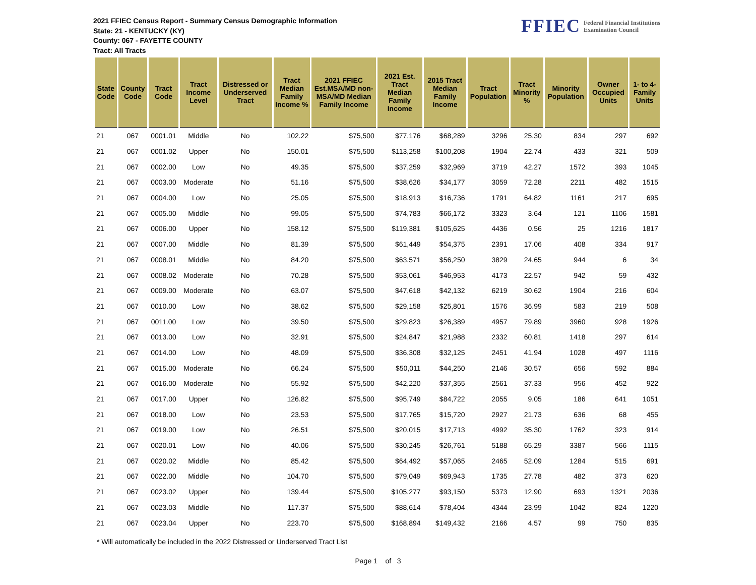2021 FFIEC Census Report - Summary Census Demographic Information
State: 21 - KENTUCKY (KY)
County: 067 - FAYETTE COUNTY
Tract: All Tracts
FFIEC Federal Financial Institutions
Examination Council
| State Code | County Code | Tract Code | Tract Income Level | Distressed or Underserved Tract | Tract Median Family Income % | 2021 FFIEC Est.MSA/MD non-MSA/MD Median Family Income | 2021 Est. Tract Median Family Income | 2015 Tract Median Family Income | Tract Population | Tract Minority % | Minority Population | Owner Occupied Units | 1- to 4- Family Units |
| --- | --- | --- | --- | --- | --- | --- | --- | --- | --- | --- | --- | --- | --- |
| 21 | 067 | 0001.01 | Middle | No | 102.22 | $75,500 | $77,176 | $68,289 | 3296 | 25.30 | 834 | 297 | 692 |
| 21 | 067 | 0001.02 | Upper | No | 150.01 | $75,500 | $113,258 | $100,208 | 1904 | 22.74 | 433 | 321 | 509 |
| 21 | 067 | 0002.00 | Low | No | 49.35 | $75,500 | $37,259 | $32,969 | 3719 | 42.27 | 1572 | 393 | 1045 |
| 21 | 067 | 0003.00 | Moderate | No | 51.16 | $75,500 | $38,626 | $34,177 | 3059 | 72.28 | 2211 | 482 | 1515 |
| 21 | 067 | 0004.00 | Low | No | 25.05 | $75,500 | $18,913 | $16,736 | 1791 | 64.82 | 1161 | 217 | 695 |
| 21 | 067 | 0005.00 | Middle | No | 99.05 | $75,500 | $74,783 | $66,172 | 3323 | 3.64 | 121 | 1106 | 1581 |
| 21 | 067 | 0006.00 | Upper | No | 158.12 | $75,500 | $119,381 | $105,625 | 4436 | 0.56 | 25 | 1216 | 1817 |
| 21 | 067 | 0007.00 | Middle | No | 81.39 | $75,500 | $61,449 | $54,375 | 2391 | 17.06 | 408 | 334 | 917 |
| 21 | 067 | 0008.01 | Middle | No | 84.20 | $75,500 | $63,571 | $56,250 | 3829 | 24.65 | 944 | 6 | 34 |
| 21 | 067 | 0008.02 | Moderate | No | 70.28 | $75,500 | $53,061 | $46,953 | 4173 | 22.57 | 942 | 59 | 432 |
| 21 | 067 | 0009.00 | Moderate | No | 63.07 | $75,500 | $47,618 | $42,132 | 6219 | 30.62 | 1904 | 216 | 604 |
| 21 | 067 | 0010.00 | Low | No | 38.62 | $75,500 | $29,158 | $25,801 | 1576 | 36.99 | 583 | 219 | 508 |
| 21 | 067 | 0011.00 | Low | No | 39.50 | $75,500 | $29,823 | $26,389 | 4957 | 79.89 | 3960 | 928 | 1926 |
| 21 | 067 | 0013.00 | Low | No | 32.91 | $75,500 | $24,847 | $21,988 | 2332 | 60.81 | 1418 | 297 | 614 |
| 21 | 067 | 0014.00 | Low | No | 48.09 | $75,500 | $36,308 | $32,125 | 2451 | 41.94 | 1028 | 497 | 1116 |
| 21 | 067 | 0015.00 | Moderate | No | 66.24 | $75,500 | $50,011 | $44,250 | 2146 | 30.57 | 656 | 592 | 884 |
| 21 | 067 | 0016.00 | Moderate | No | 55.92 | $75,500 | $42,220 | $37,355 | 2561 | 37.33 | 956 | 452 | 922 |
| 21 | 067 | 0017.00 | Upper | No | 126.82 | $75,500 | $95,749 | $84,722 | 2055 | 9.05 | 186 | 641 | 1051 |
| 21 | 067 | 0018.00 | Low | No | 23.53 | $75,500 | $17,765 | $15,720 | 2927 | 21.73 | 636 | 68 | 455 |
| 21 | 067 | 0019.00 | Low | No | 26.51 | $75,500 | $20,015 | $17,713 | 4992 | 35.30 | 1762 | 323 | 914 |
| 21 | 067 | 0020.01 | Low | No | 40.06 | $75,500 | $30,245 | $26,761 | 5188 | 65.29 | 3387 | 566 | 1115 |
| 21 | 067 | 0020.02 | Middle | No | 85.42 | $75,500 | $64,492 | $57,065 | 2465 | 52.09 | 1284 | 515 | 691 |
| 21 | 067 | 0022.00 | Middle | No | 104.70 | $75,500 | $79,049 | $69,943 | 1735 | 27.78 | 482 | 373 | 620 |
| 21 | 067 | 0023.02 | Upper | No | 139.44 | $75,500 | $105,277 | $93,150 | 5373 | 12.90 | 693 | 1321 | 2036 |
| 21 | 067 | 0023.03 | Middle | No | 117.37 | $75,500 | $88,614 | $78,404 | 4344 | 23.99 | 1042 | 824 | 1220 |
| 21 | 067 | 0023.04 | Upper | No | 223.70 | $75,500 | $168,894 | $149,432 | 2166 | 4.57 | 99 | 750 | 835 |
* Will automatically be included in the 2022 Distressed or Underserved Tract List
Page 1 of 3